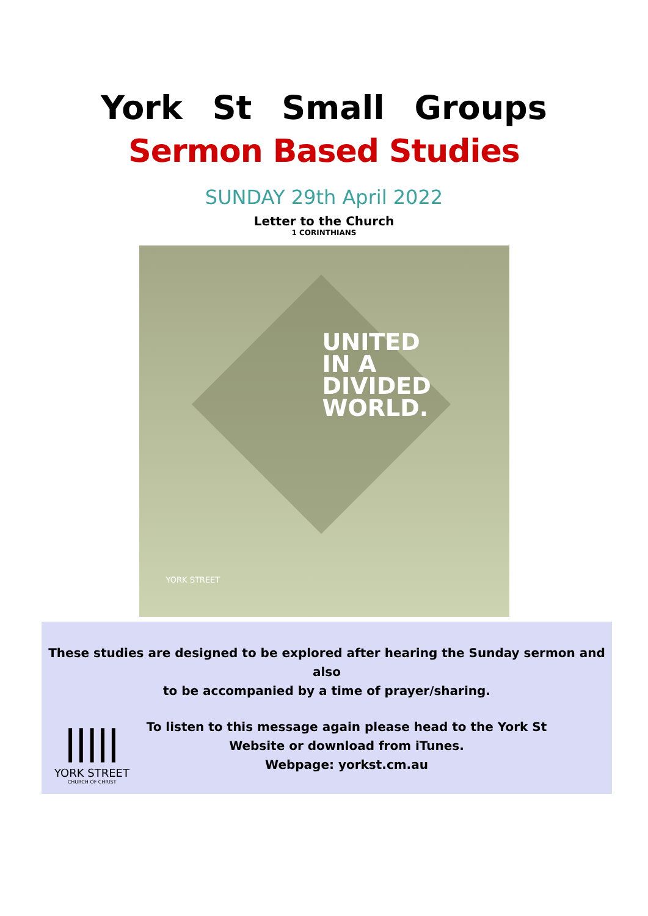York St Small Groups
Sermon Based Studies
SUNDAY 29th April 2022
Letter to the Church
1 CORINTHIANS
UNITED
IN A
DIVIDED
WORLD.
YORK STREET
These studies are designed to be explored after hearing the Sunday sermon and also
to be accompanied by a time of prayer/sharing.
ǀǀǀǀǀ
YORK STREET
CHURCH OF CHRIST
To listen to this message again please head to the York St
Website or download from iTunes.
Webpage: yorkst.cm.au